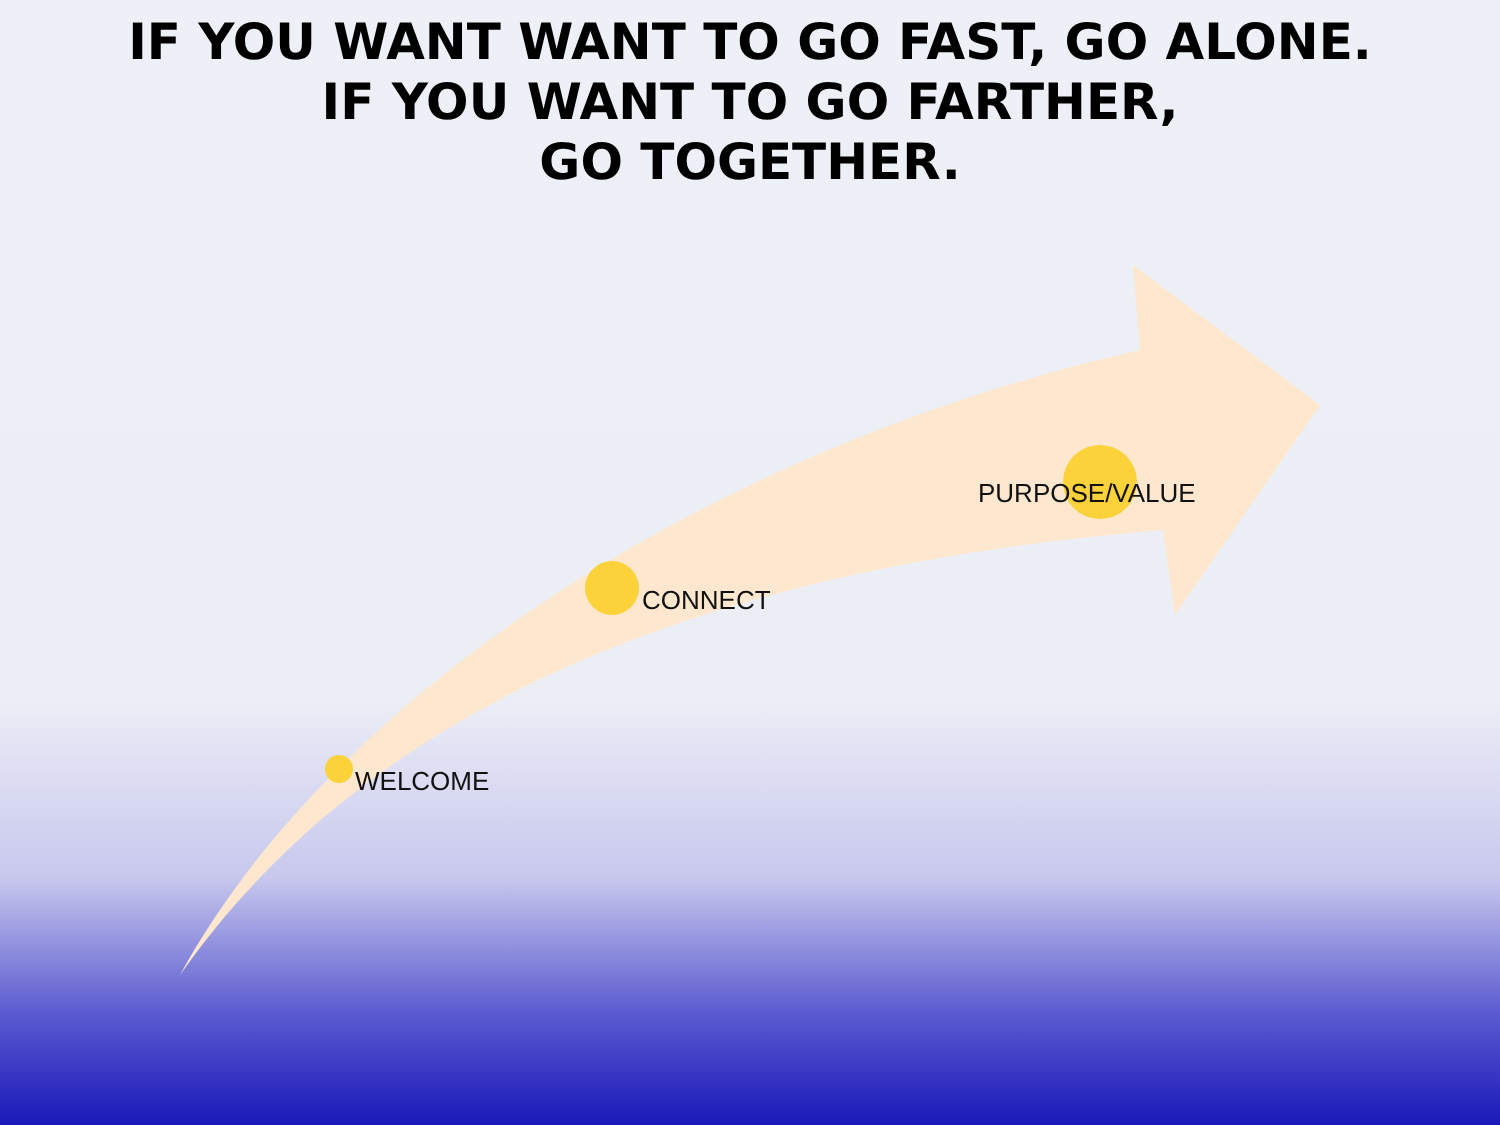IF YOU WANT WANT TO GO FAST, GO ALONE.
IF YOU WANT TO GO FARTHER,
GO TOGETHER.
PURPOSE/VALUE
CONNECT
WELCOME